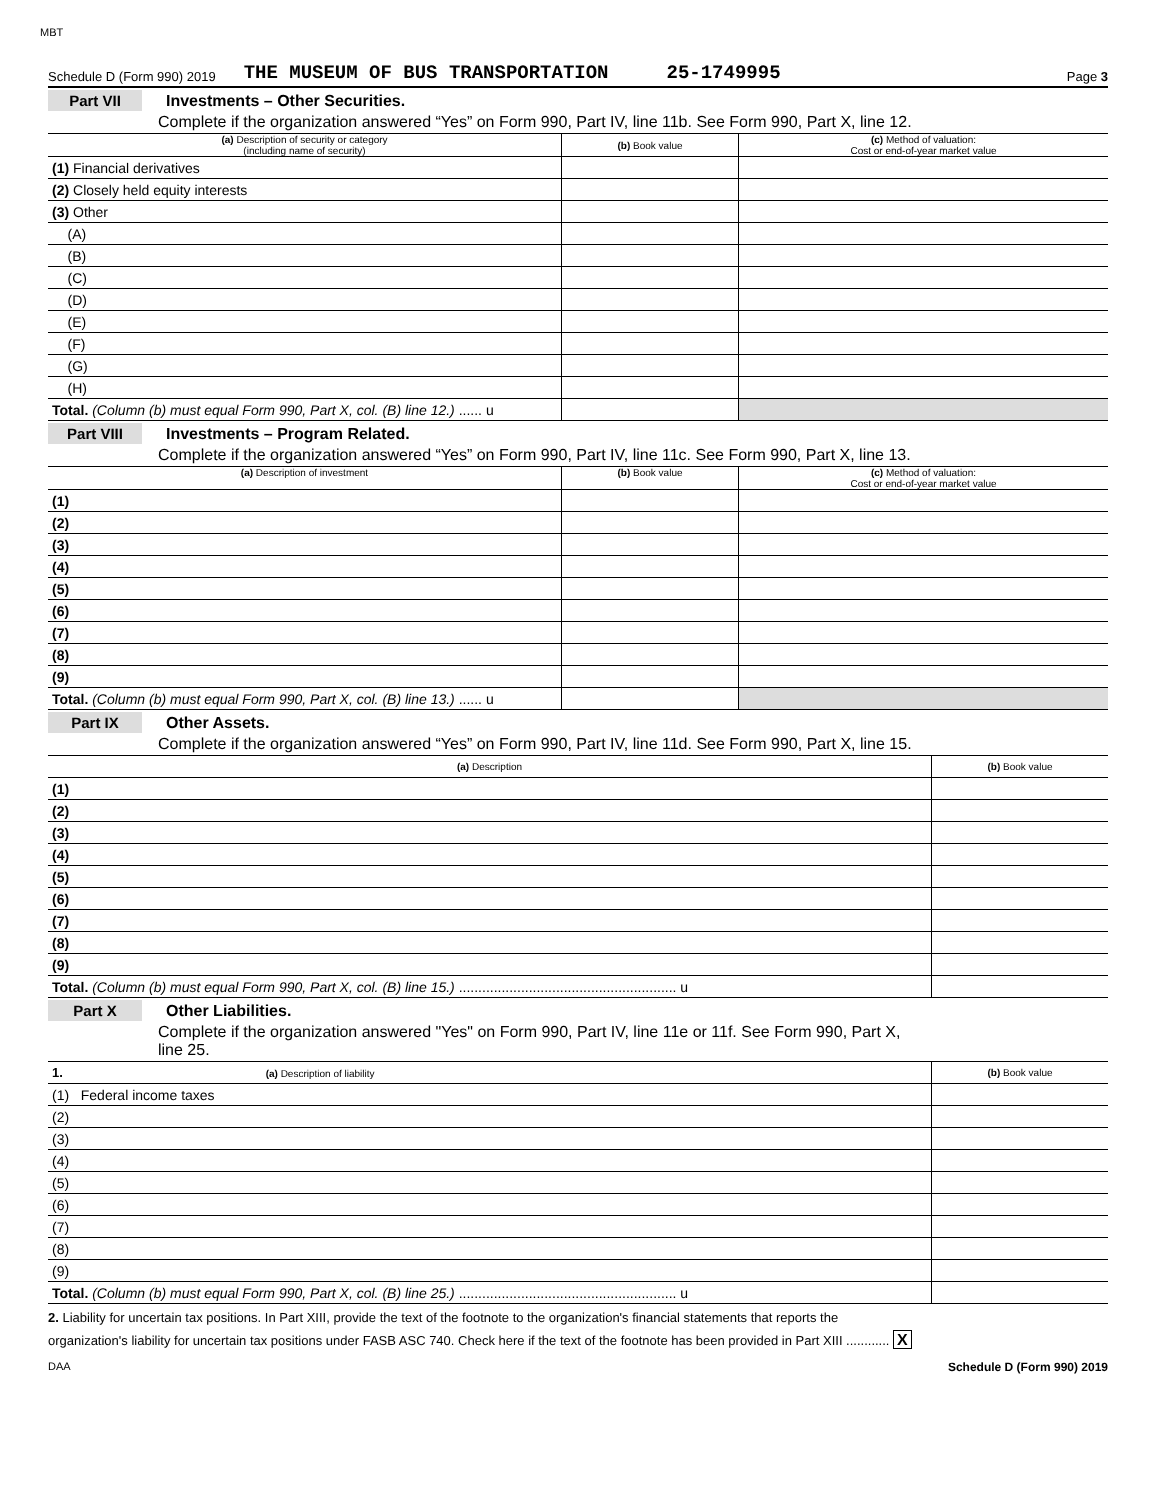MBT
Schedule D (Form 990) 2019 THE MUSEUM OF BUS TRANSPORTATION 25-1749995 Page 3
Part VII Investments – Other Securities.
Complete if the organization answered “Yes” on Form 990, Part IV, line 11b. See Form 990, Part X, line 12.
| (a) Description of security or category (including name of security) | (b) Book value | (c) Method of valuation: Cost or end-of-year market value |
| --- | --- | --- |
| (1) Financial derivatives | | |
| (2) Closely held equity interests | | |
| (3) Other | | |
| (A) | | |
| (B) | | |
| (C) | | |
| (D) | | |
| (E) | | |
| (F) | | |
| (G) | | |
| (H) | | |
| Total. (Column (b) must equal Form 990, Part X, col. (B) line 12.) ...... u | | |
Part VIII Investments – Program Related.
Complete if the organization answered “Yes” on Form 990, Part IV, line 11c. See Form 990, Part X, line 13.
| (a) Description of investment | (b) Book value | (c) Method of valuation: Cost or end-of-year market value |
| --- | --- | --- |
| (1) | | |
| (2) | | |
| (3) | | |
| (4) | | |
| (5) | | |
| (6) | | |
| (7) | | |
| (8) | | |
| (9) | | |
| Total. (Column (b) must equal Form 990, Part X, col. (B) line 13.) ...... u | | |
Part IX Other Assets.
Complete if the organization answered “Yes” on Form 990, Part IV, line 11d. See Form 990, Part X, line 15.
| (a) Description | (b) Book value |
| --- | --- |
| (1) | |
| (2) | |
| (3) | |
| (4) | |
| (5) | |
| (6) | |
| (7) | |
| (8) | |
| (9) | |
| Total. (Column (b) must equal Form 990, Part X, col. (B) line 15.) ........................................................ u | |
Part X Other Liabilities.
Complete if the organization answered "Yes" on Form 990, Part IV, line 11e or 11f. See Form 990, Part X,
line 25.
| 1. (a) Description of liability | (b) Book value |
| --- | --- |
| (1) Federal income taxes | |
| (2) | |
| (3) | |
| (4) | |
| (5) | |
| (6) | |
| (7) | |
| (8) | |
| (9) | |
| Total. (Column (b) must equal Form 990, Part X, col. (B) line 25.) ........................................................ u | |
2. Liability for uncertain tax positions. In Part XIII, provide the text of the footnote to the organization's financial statements that reports the
organization's liability for uncertain tax positions under FASB ASC 740. Check here if the text of the footnote has been provided in Part XIII ............ X
DAA Schedule D (Form 990) 2019